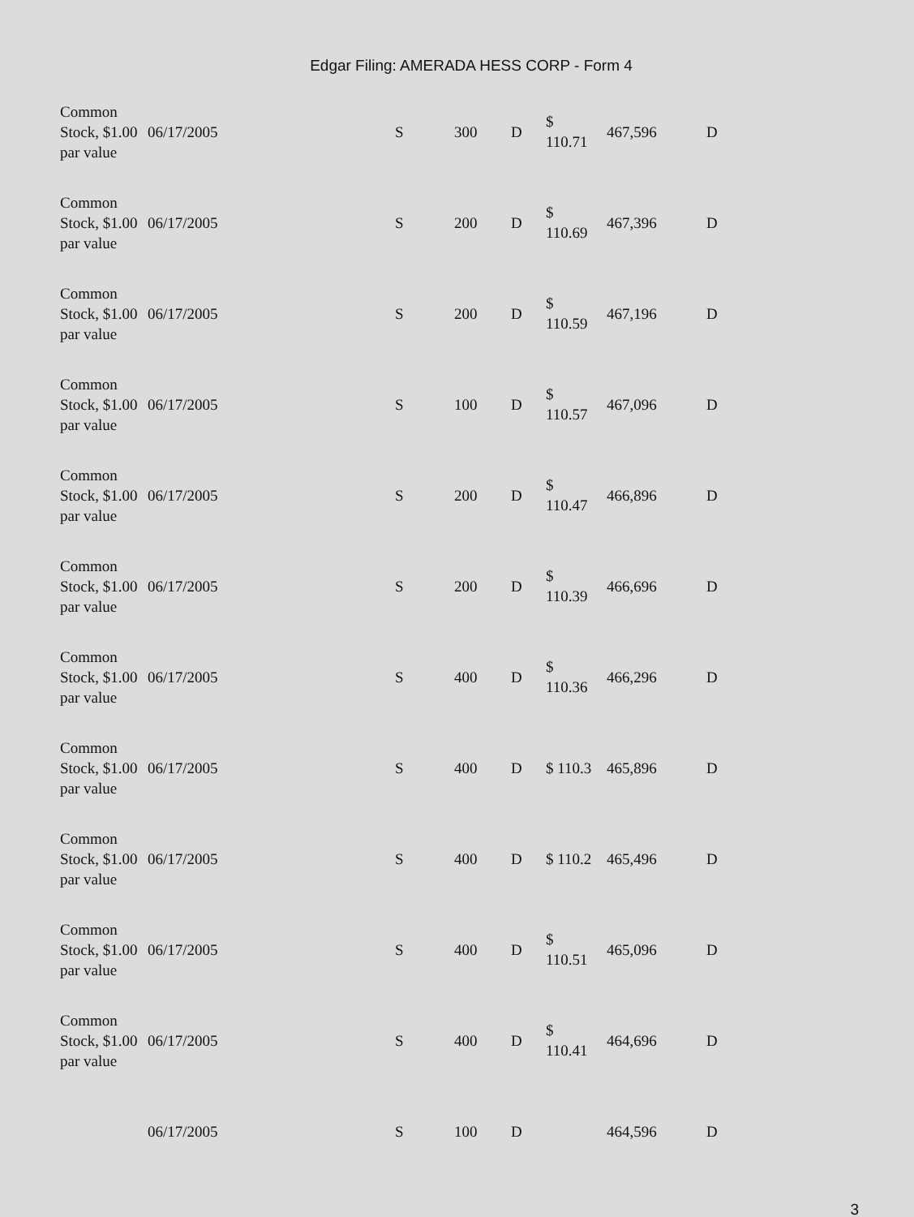Edgar Filing: AMERADA HESS CORP - Form 4
| Common Stock, $1.00 par value | 06/17/2005 | S | 300 | D | $ 110.71 | 467,596 | D |
| Common Stock, $1.00 par value | 06/17/2005 | S | 200 | D | $ 110.69 | 467,396 | D |
| Common Stock, $1.00 par value | 06/17/2005 | S | 200 | D | $ 110.59 | 467,196 | D |
| Common Stock, $1.00 par value | 06/17/2005 | S | 100 | D | $ 110.57 | 467,096 | D |
| Common Stock, $1.00 par value | 06/17/2005 | S | 200 | D | $ 110.47 | 466,896 | D |
| Common Stock, $1.00 par value | 06/17/2005 | S | 200 | D | $ 110.39 | 466,696 | D |
| Common Stock, $1.00 par value | 06/17/2005 | S | 400 | D | $ 110.36 | 466,296 | D |
| Common Stock, $1.00 par value | 06/17/2005 | S | 400 | D | $ 110.3 | 465,896 | D |
| Common Stock, $1.00 par value | 06/17/2005 | S | 400 | D | $ 110.2 | 465,496 | D |
| Common Stock, $1.00 par value | 06/17/2005 | S | 400 | D | $ 110.51 | 465,096 | D |
| Common Stock, $1.00 par value | 06/17/2005 | S | 400 | D | $ 110.41 | 464,696 | D |
| | 06/17/2005 | S | 100 | D | | 464,596 | D |
3